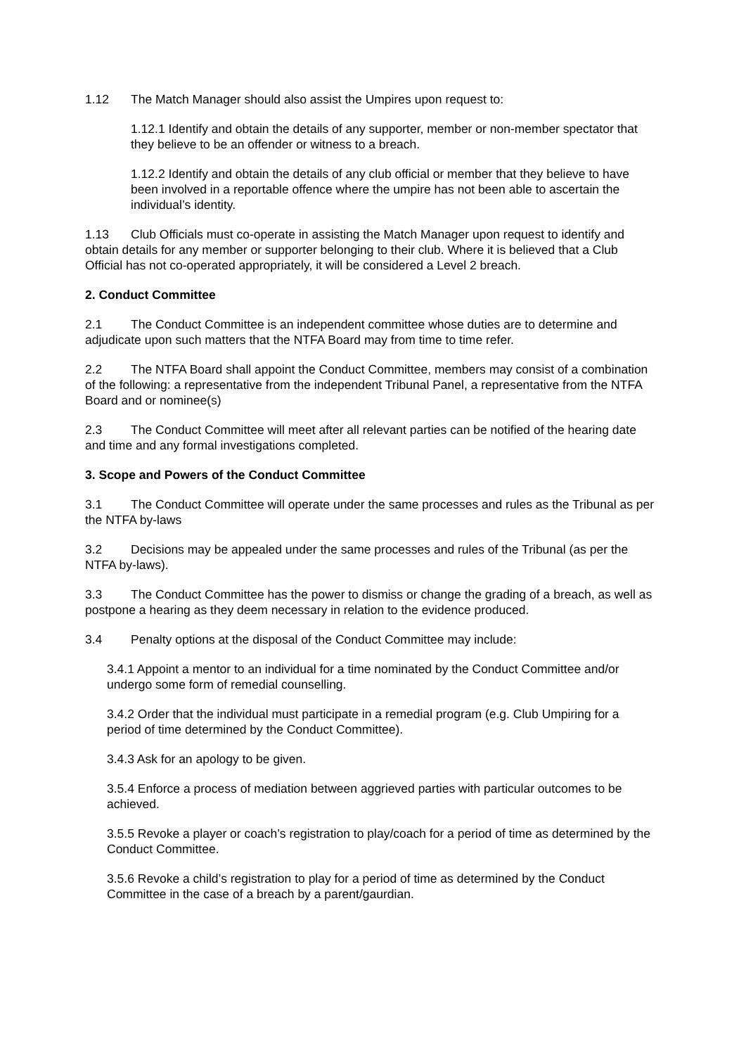1.12 The Match Manager should also assist the Umpires upon request to:
1.12.1 Identify and obtain the details of any supporter, member or non-member spectator that they believe to be an offender or witness to a breach.
1.12.2 Identify and obtain the details of any club official or member that they believe to have been involved in a reportable offence where the umpire has not been able to ascertain the individual’s identity.
1.13 Club Officials must co-operate in assisting the Match Manager upon request to identify and obtain details for any member or supporter belonging to their club. Where it is believed that a Club Official has not co-operated appropriately, it will be considered a Level 2 breach.
2. Conduct Committee
2.1 The Conduct Committee is an independent committee whose duties are to determine and adjudicate upon such matters that the NTFA Board may from time to time refer.
2.2 The NTFA Board shall appoint the Conduct Committee, members may consist of a combination of the following: a representative from the independent Tribunal Panel, a representative from the NTFA Board and or nominee(s)
2.3 The Conduct Committee will meet after all relevant parties can be notified of the hearing date and time and any formal investigations completed.
3. Scope and Powers of the Conduct Committee
3.1 The Conduct Committee will operate under the same processes and rules as the Tribunal as per the NTFA by-laws
3.2 Decisions may be appealed under the same processes and rules of the Tribunal (as per the NTFA by-laws).
3.3 The Conduct Committee has the power to dismiss or change the grading of a breach, as well as postpone a hearing as they deem necessary in relation to the evidence produced.
3.4 Penalty options at the disposal of the Conduct Committee may include:
3.4.1 Appoint a mentor to an individual for a time nominated by the Conduct Committee and/or undergo some form of remedial counselling.
3.4.2 Order that the individual must participate in a remedial program (e.g. Club Umpiring for a period of time determined by the Conduct Committee).
3.4.3 Ask for an apology to be given.
3.5.4 Enforce a process of mediation between aggrieved parties with particular outcomes to be achieved.
3.5.5 Revoke a player or coach’s registration to play/coach for a period of time as determined by the Conduct Committee.
3.5.6 Revoke a child’s registration to play for a period of time as determined by the Conduct Committee in the case of a breach by a parent/gaurdian.